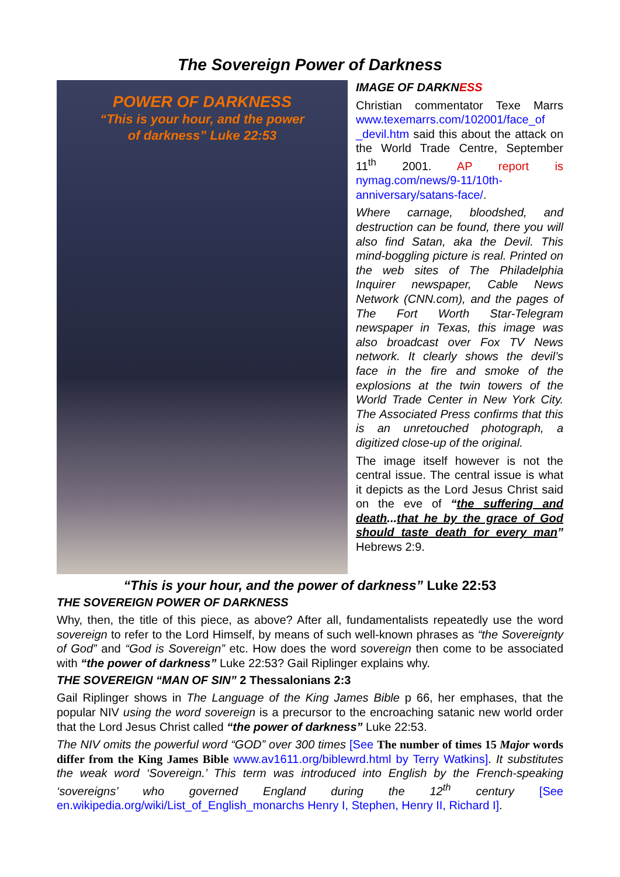The Sovereign Power of Darkness
POWER OF DARKNESS
“This is your hour, and the power
of darkness” Luke 22:53
IMAGE OF DARKNESS
Christian commentator Texe Marrs www.texemarrs.com/102001/face_of _devil.htm said this about the attack on the World Trade Centre, September 11<sup>th</sup> 2001. AP report is nymag.com/news/9-11/10th-anniversary/satans-face/.
Where carnage, bloodshed, and destruction can be found, there you will also find Satan, aka the Devil. This mind-boggling picture is real. Printed on the web sites of The Philadelphia Inquirer newspaper, Cable News Network (CNN.com), and the pages of The Fort Worth Star-Telegram newspaper in Texas, this image was also broadcast over Fox TV News network. It clearly shows the devil’s face in the fire and smoke of the explosions at the twin towers of the World Trade Center in New York City. The Associated Press confirms that this is an unretouched photograph, a digitized close-up of the original.
The image itself however is not the central issue. The central issue is what it depicts as the Lord Jesus Christ said on the eve of “the suffering and death...that he by the grace of God should taste death for every man” Hebrews 2:9.
“This is your hour, and the power of darkness” Luke 22:53
THE SOVEREIGN POWER OF DARKNESS
Why, then, the title of this piece, as above? After all, fundamentalists repeatedly use the word sovereign to refer to the Lord Himself, by means of such well-known phrases as “the Sovereignty of God” and “God is Sovereign” etc. How does the word sovereign then come to be associated with “the power of darkness” Luke 22:53? Gail Riplinger explains why.
THE SOVEREIGN “MAN OF SIN” 2 Thessalonians 2:3
Gail Riplinger shows in The Language of the King James Bible p 66, her emphases, that the popular NIV using the word sovereign is a precursor to the encroaching satanic new world order that the Lord Jesus Christ called “the power of darkness” Luke 22:53.
The NIV omits the powerful word “GOD” over 300 times [See The number of times 15 Major words differ from the King James Bible www.av1611.org/biblewrd.html by Terry Watkins]. It substitutes the weak word ‘Sovereign.’ This term was introduced into English by the French-speaking ‘sovereigns’ who governed England during the 12<sup>th</sup> century [See en.wikipedia.org/wiki/List_of_English_monarchs Henry I, Stephen, Henry II, Richard I].